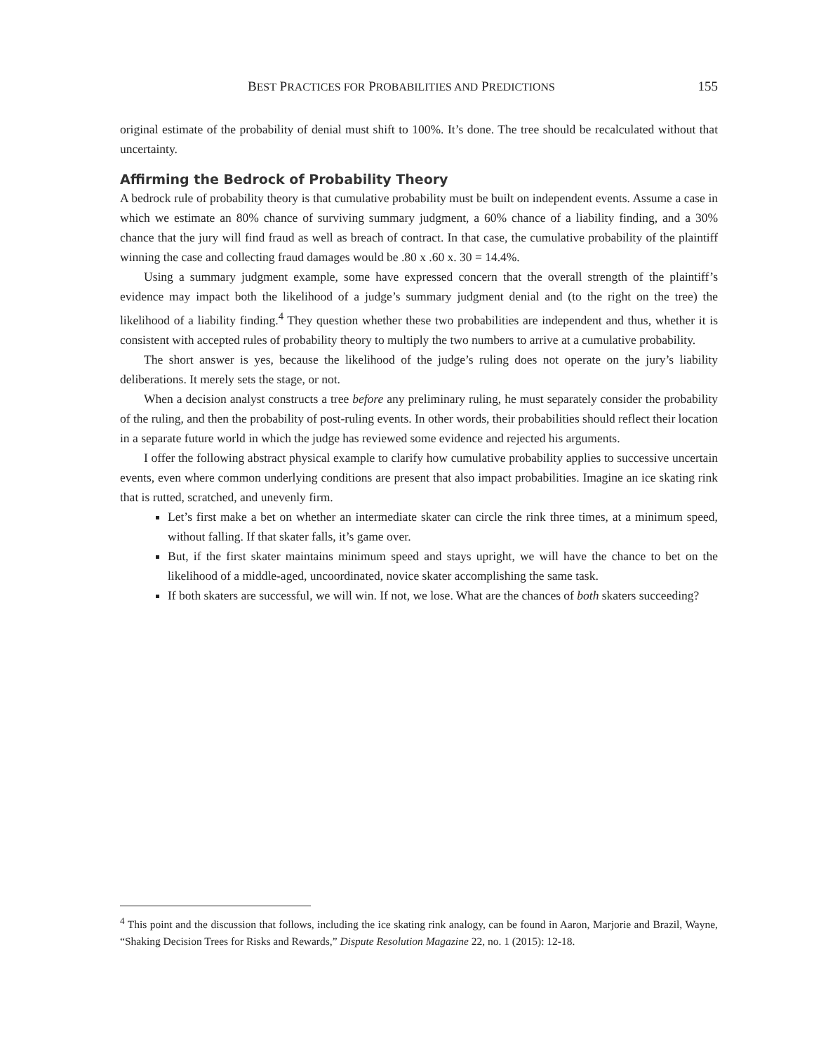BEST PRACTICES FOR PROBABILITIES AND PREDICTIONS 155
original estimate of the probability of denial must shift to 100%. It’s done. The tree should be recalculated without that uncertainty.
Affirming the Bedrock of Probability Theory
A bedrock rule of probability theory is that cumulative probability must be built on independent events. Assume a case in which we estimate an 80% chance of surviving summary judgment, a 60% chance of a liability finding, and a 30% chance that the jury will find fraud as well as breach of contract. In that case, the cumulative probability of the plaintiff winning the case and collecting fraud damages would be .80 x .60 x. 30 = 14.4%.
Using a summary judgment example, some have expressed concern that the overall strength of the plaintiff’s evidence may impact both the likelihood of a judge’s summary judgment denial and (to the right on the tree) the likelihood of a liability finding.<sup>4</sup> They question whether these two probabilities are independent and thus, whether it is consistent with accepted rules of probability theory to multiply the two numbers to arrive at a cumulative probability.
The short answer is yes, because the likelihood of the judge’s ruling does not operate on the jury’s liability deliberations. It merely sets the stage, or not.
When a decision analyst constructs a tree before any preliminary ruling, he must separately consider the probability of the ruling, and then the probability of post-ruling events. In other words, their probabilities should reflect their location in a separate future world in which the judge has reviewed some evidence and rejected his arguments.
I offer the following abstract physical example to clarify how cumulative probability applies to successive uncertain events, even where common underlying conditions are present that also impact probabilities. Imagine an ice skating rink that is rutted, scratched, and unevenly firm.
Let’s first make a bet on whether an intermediate skater can circle the rink three times, at a minimum speed, without falling. If that skater falls, it’s game over.
But, if the first skater maintains minimum speed and stays upright, we will have the chance to bet on the likelihood of a middle-aged, uncoordinated, novice skater accomplishing the same task.
If both skaters are successful, we will win. If not, we lose. What are the chances of both skaters succeeding?
<sup>4</sup> This point and the discussion that follows, including the ice skating rink analogy, can be found in Aaron, Marjorie and Brazil, Wayne, “Shaking Decision Trees for Risks and Rewards,” Dispute Resolution Magazine 22, no. 1 (2015): 12-18.